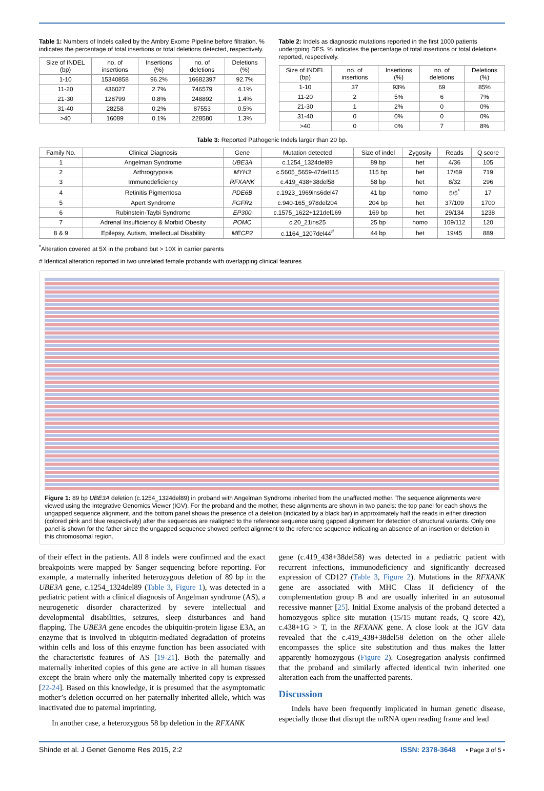Table 1: Numbers of Indels called by the Ambry Exome Pipeline before filtration. % indicates the percentage of total insertions or total deletions detected, respectively.
| Size of INDEL (bp) | no. of insertions | Insertions (%) | no. of deletions | Deletions (%) |
| --- | --- | --- | --- | --- |
| 1-10 | 15340858 | 96.2% | 16682397 | 92.7% |
| 11-20 | 436027 | 2.7% | 746579 | 4.1% |
| 21-30 | 128799 | 0.8% | 248892 | 1.4% |
| 31-40 | 28258 | 0.2% | 87553 | 0.5% |
| >40 | 16089 | 0.1% | 228580 | 1.3% |
Table 2: Indels as diagnostic mutations reported in the first 1000 patients undergoing DES. % indicates the percentage of total insertions or total deletions reported, respectively.
| Size of INDEL (bp) | no. of insertions | Insertions (%) | no. of deletions | Deletions (%) |
| --- | --- | --- | --- | --- |
| 1-10 | 37 | 93% | 69 | 85% |
| 11-20 | 2 | 5% | 6 | 7% |
| 21-30 | 1 | 2% | 0 | 0% |
| 31-40 | 0 | 0% | 0 | 0% |
| >40 | 0 | 0% | 7 | 8% |
Table 3: Reported Pathogenic Indels larger than 20 bp.
| Family No. | Clinical Diagnosis | Gene | Mutation detected | Size of indel | Zygosity | Reads | Q score |
| --- | --- | --- | --- | --- | --- | --- | --- |
| 1 | Angelman Syndrome | UBE3A | c.1254_1324del89 | 89 bp | het | 4/36 | 105 |
| 2 | Arthrogryposis | MYH3 | c.5605_5659-47del115 | 115 bp | het | 17/69 | 719 |
| 3 | Immunodeficiency | RFXANK | c.419_438+38del58 | 58 bp | het | 8/32 | 296 |
| 4 | Retinitis Pigmentosa | PDE6B | c.1923_1969ins6del47 | 41 bp | homo | 5/5<sup>*</sup> | 17 |
| 5 | Apert Syndrome | FGFR2 | c.940-165_978del204 | 204 bp | het | 37/109 | 1700 |
| 6 | Rubinstein-Taybi Syndrome | EP300 | c.1575_1622+121del169 | 169 bp | het | 29/134 | 1238 |
| 7 | Adrenal Insufficiency & Morbid Obesity | POMC | c.20_21ins25 | 25 bp | homo | 109/112 | 120 |
| 8 & 9 | Epilepsy, Autism, Intellectual Disability | MECP2 | c.1164_1207del44<sup>#</sup> | 44 bp | het | 19/45 | 889 |
<sup>*</sup> Alteration covered at 5X in the proband but > 10X in carrier parents
# Identical alteration reported in two unrelated female probands with overlapping clinical features
Figure 1: 89 bp UBE3A deletion (c.1254_1324del89) in proband with Angelman Syndrome inherited from the unaffected mother. The sequence alignments were viewed using the Integrative Genomics Viewer (IGV). For the proband and the mother, these alignments are shown in two panels: the top panel for each shows the ungapped sequence alignment, and the bottom panel shows the presence of a deletion (indicated by a black bar) in approximately half the reads in either direction (colored pink and blue respectively) after the sequences are realigned to the reference sequence using gapped alignment for detection of structural variants. Only one panel is shown for the father since the ungapped sequence showed perfect alignment to the reference sequence indicating an absence of an insertion or deletion in this chromosomal region.
of their effect in the patients. All 8 indels were confirmed and the exact breakpoints were mapped by Sanger sequencing before reporting. For example, a maternally inherited heterozygous deletion of 89 bp in the UBE3A gene, c.1254_1324del89 (Table 3, Figure 1), was detected in a pediatric patient with a clinical diagnosis of Angelman syndrome (AS), a neurogenetic disorder characterized by severe intellectual and developmental disabilities, seizures, sleep disturbances and hand flapping. The UBE3A gene encodes the ubiquitin-protein ligase E3A, an enzyme that is involved in ubiquitin-mediated degradation of proteins within cells and loss of this enzyme function has been associated with the characteristic features of AS [19-21]. Both the paternally and maternally inherited copies of this gene are active in all human tissues except the brain where only the maternally inherited copy is expressed [22-24]. Based on this knowledge, it is presumed that the asymptomatic mother’s deletion occurred on her paternally inherited allele, which was inactivated due to paternal imprinting.
In another case, a heterozygous 58 bp deletion in the RFXANK
gene (c.419_438+38del58) was detected in a pediatric patient with recurrent infections, immunodeficiency and significantly decreased expression of CD127 (Table 3, Figure 2). Mutations in the RFXANK gene are associated with MHC Class II deficiency of the complementation group B and are usually inherited in an autosomal recessive manner [25]. Initial Exome analysis of the proband detected a homozygous splice site mutation (15/15 mutant reads, Q score 42), c.438+1G > T, in the RFXANK gene. A close look at the IGV data revealed that the c.419_438+38del58 deletion on the other allele encompasses the splice site substitution and thus makes the latter apparently homozygous (Figure 2). Cosegregation analysis confirmed that the proband and similarly affected identical twin inherited one alteration each from the unaffected parents.
Discussion
Indels have been frequently implicated in human genetic disease, especially those that disrupt the mRNA open reading frame and lead
Shinde et al. J Genet Genome Res 2015, 2:2 ISSN: 2378-3648 • Page 3 of 5 •